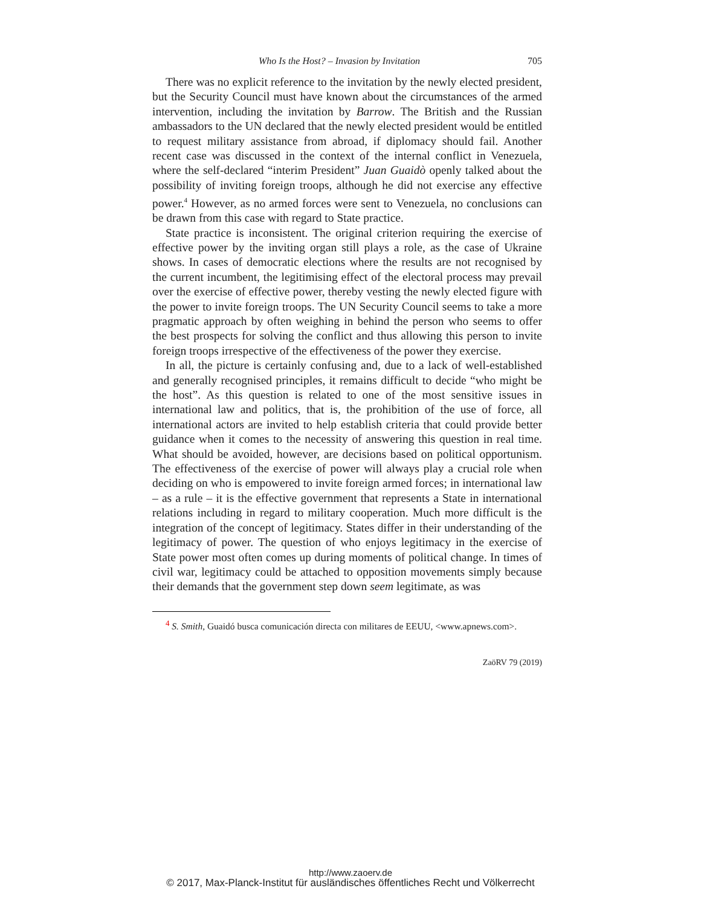Who Is the Host? – Invasion by Invitation 705
There was no explicit reference to the invitation by the newly elected president, but the Security Council must have known about the circumstances of the armed intervention, including the invitation by Barrow. The British and the Russian ambassadors to the UN declared that the newly elected president would be entitled to request military assistance from abroad, if diplomacy should fail. Another recent case was discussed in the context of the internal conflict in Venezuela, where the self-declared “interim President” Juan Guaidò openly talked about the possibility of inviting foreign troops, although he did not exercise any effective power.<sup>4</sup> However, as no armed forces were sent to Venezuela, no conclusions can be drawn from this case with regard to State practice.
State practice is inconsistent. The original criterion requiring the exercise of effective power by the inviting organ still plays a role, as the case of Ukraine shows. In cases of democratic elections where the results are not recognised by the current incumbent, the legitimising effect of the electoral process may prevail over the exercise of effective power, thereby vesting the newly elected figure with the power to invite foreign troops. The UN Security Council seems to take a more pragmatic approach by often weighing in behind the person who seems to offer the best prospects for solving the conflict and thus allowing this person to invite foreign troops irrespective of the effectiveness of the power they exercise.
In all, the picture is certainly confusing and, due to a lack of well-established and generally recognised principles, it remains difficult to decide “who might be the host”. As this question is related to one of the most sensitive issues in international law and politics, that is, the prohibition of the use of force, all international actors are invited to help establish criteria that could provide better guidance when it comes to the necessity of answering this question in real time. What should be avoided, however, are decisions based on political opportunism. The effectiveness of the exercise of power will always play a crucial role when deciding on who is empowered to invite foreign armed forces; in international law – as a rule – it is the effective government that represents a State in international relations including in regard to military cooperation. Much more difficult is the integration of the concept of legitimacy. States differ in their understanding of the legitimacy of power. The question of who enjoys legitimacy in the exercise of State power most often comes up during moments of political change. In times of civil war, legitimacy could be attached to opposition movements simply because their demands that the government step down seem legitimate, as was
<sup>4</sup> S. Smith, Guaidó busca comunicación directa con militares de EEUU, <www.apnews.com>.
ZaöRV 79 (2019)
http://www.zaoerv.de
© 2017, Max-Planck-Institut für ausländisches öffentliches Recht und Völkerrecht